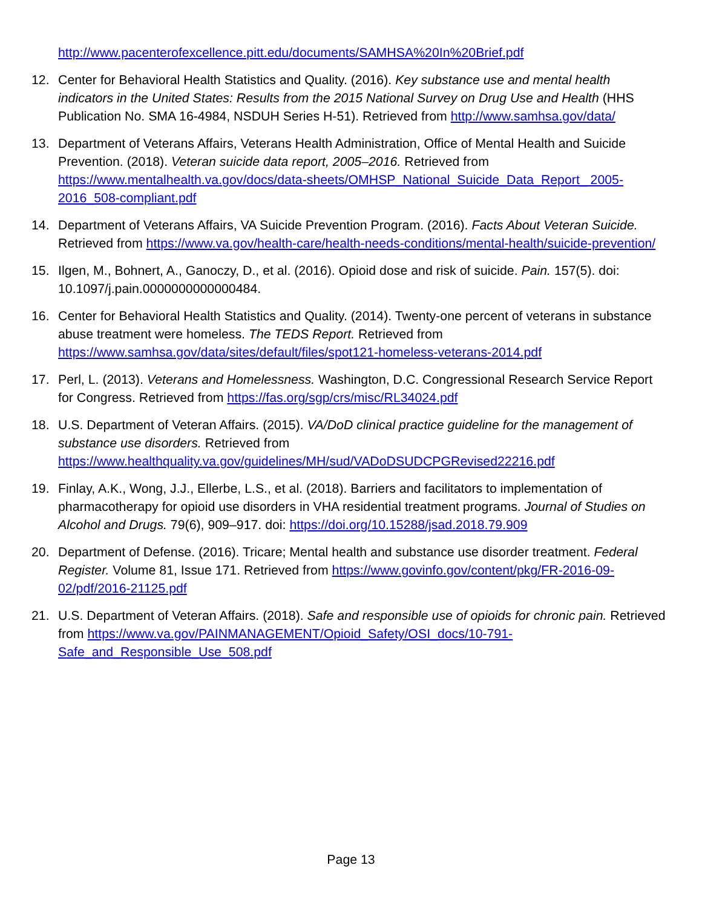http://www.pacenterofexcellence.pitt.edu/documents/SAMHSA%20In%20Brief.pdf
12. Center for Behavioral Health Statistics and Quality. (2016). Key substance use and mental health indicators in the United States: Results from the 2015 National Survey on Drug Use and Health (HHS Publication No. SMA 16-4984, NSDUH Series H-51). Retrieved from http://www.samhsa.gov/data/
13. Department of Veterans Affairs, Veterans Health Administration, Office of Mental Health and Suicide Prevention. (2018). Veteran suicide data report, 2005–2016. Retrieved from https://www.mentalhealth.va.gov/docs/data-sheets/OMHSP_National_Suicide_Data_Report_ 2005-2016_508-compliant.pdf
14. Department of Veterans Affairs, VA Suicide Prevention Program. (2016). Facts About Veteran Suicide. Retrieved from https://www.va.gov/health-care/health-needs-conditions/mental-health/suicide-prevention/
15. Ilgen, M., Bohnert, A., Ganoczy, D., et al. (2016). Opioid dose and risk of suicide. Pain. 157(5). doi: 10.1097/j.pain.0000000000000484.
16. Center for Behavioral Health Statistics and Quality. (2014). Twenty-one percent of veterans in substance abuse treatment were homeless. The TEDS Report. Retrieved from https://www.samhsa.gov/data/sites/default/files/spot121-homeless-veterans-2014.pdf
17. Perl, L. (2013). Veterans and Homelessness. Washington, D.C. Congressional Research Service Report for Congress. Retrieved from https://fas.org/sgp/crs/misc/RL34024.pdf
18. U.S. Department of Veteran Affairs. (2015). VA/DoD clinical practice guideline for the management of substance use disorders. Retrieved from https://www.healthquality.va.gov/guidelines/MH/sud/VADoDSUDCPGRevised22216.pdf
19. Finlay, A.K., Wong, J.J., Ellerbe, L.S., et al. (2018). Barriers and facilitators to implementation of pharmacotherapy for opioid use disorders in VHA residential treatment programs. Journal of Studies on Alcohol and Drugs. 79(6), 909–917. doi: https://doi.org/10.15288/jsad.2018.79.909
20. Department of Defense. (2016). Tricare; Mental health and substance use disorder treatment. Federal Register. Volume 81, Issue 171. Retrieved from https://www.govinfo.gov/content/pkg/FR-2016-09-02/pdf/2016-21125.pdf
21. U.S. Department of Veteran Affairs. (2018). Safe and responsible use of opioids for chronic pain. Retrieved from https://www.va.gov/PAINMANAGEMENT/Opioid_Safety/OSI_docs/10-791-Safe_and_Responsible_Use_508.pdf
Page 13